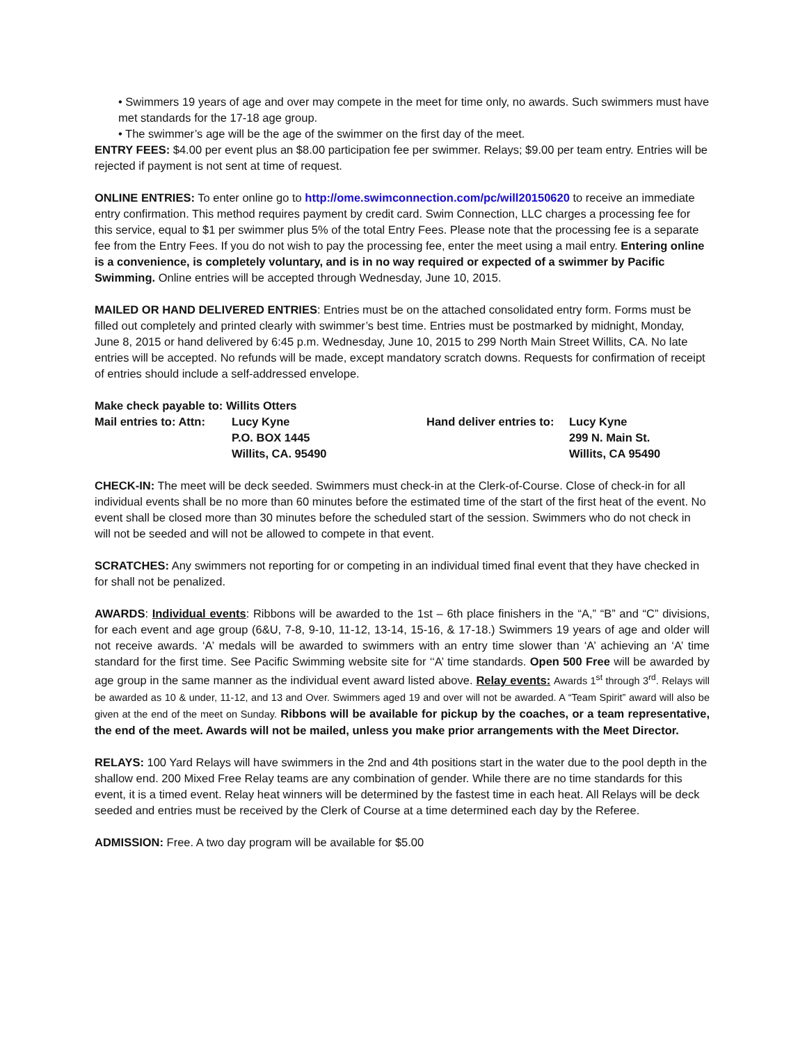• Swimmers 19 years of age and over may compete in the meet for time only, no awards. Such swimmers must have met standards for the 17-18 age group.
• The swimmer’s age will be the age of the swimmer on the first day of the meet.
ENTRY FEES: $4.00 per event plus an $8.00 participation fee per swimmer. Relays; $9.00 per team entry. Entries will be rejected if payment is not sent at time of request.
ONLINE ENTRIES: To enter online go to http://ome.swimconnection.com/pc/will20150620 to receive an immediate entry confirmation. This method requires payment by credit card. Swim Connection, LLC charges a processing fee for this service, equal to $1 per swimmer plus 5% of the total Entry Fees. Please note that the processing fee is a separate fee from the Entry Fees. If you do not wish to pay the processing fee, enter the meet using a mail entry. Entering online is a convenience, is completely voluntary, and is in no way required or expected of a swimmer by Pacific Swimming. Online entries will be accepted through Wednesday, June 10, 2015.
MAILED OR HAND DELIVERED ENTRIES: Entries must be on the attached consolidated entry form. Forms must be filled out completely and printed clearly with swimmer’s best time. Entries must be postmarked by midnight, Monday, June 8, 2015 or hand delivered by 6:45 p.m. Wednesday, June 10, 2015 to 299 North Main Street Willits, CA. No late entries will be accepted. No refunds will be made, except mandatory scratch downs. Requests for confirmation of receipt of entries should include a self-addressed envelope.
Make check payable to: Willits Otters
Mail entries to: Attn:
Lucy Kyne
Hand deliver entries to:
Lucy Kyne
P.O. BOX 1445
299 N. Main St.
Willits, CA. 95490
Willits, CA 95490
CHECK-IN: The meet will be deck seeded. Swimmers must check-in at the Clerk-of-Course. Close of check-in for all individual events shall be no more than 60 minutes before the estimated time of the start of the first heat of the event. No event shall be closed more than 30 minutes before the scheduled start of the session. Swimmers who do not check in will not be seeded and will not be allowed to compete in that event.
SCRATCHES: Any swimmers not reporting for or competing in an individual timed final event that they have checked in for shall not be penalized.
AWARDS: Individual events: Ribbons will be awarded to the 1st – 6th place finishers in the “A,” “B” and “C” divisions, for each event and age group (6&U, 7-8, 9-10, 11-12, 13-14, 15-16, & 17-18.) Swimmers 19 years of age and older will not receive awards. ‘A’ medals will be awarded to swimmers with an entry time slower than ‘A’ achieving an ‘A’ time standard for the first time. See Pacific Swimming website site for ‘‘A’ time standards. Open 500 Free will be awarded by age group in the same manner as the individual event award listed above. Relay events: Awards 1<sup>st</sup> through 3<sup>rd</sup>. Relays will be awarded as 10 & under, 11-12, and 13 and Over. Swimmers aged 19 and over will not be awarded. A “Team Spirit” award will also be given at the end of the meet on Sunday. Ribbons will be available for pickup by the coaches, or a team representative, the end of the meet. Awards will not be mailed, unless you make prior arrangements with the Meet Director.
RELAYS: 100 Yard Relays will have swimmers in the 2nd and 4th positions start in the water due to the pool depth in the shallow end. 200 Mixed Free Relay teams are any combination of gender. While there are no time standards for this event, it is a timed event. Relay heat winners will be determined by the fastest time in each heat. All Relays will be deck seeded and entries must be received by the Clerk of Course at a time determined each day by the Referee.
ADMISSION: Free. A two day program will be available for $5.00